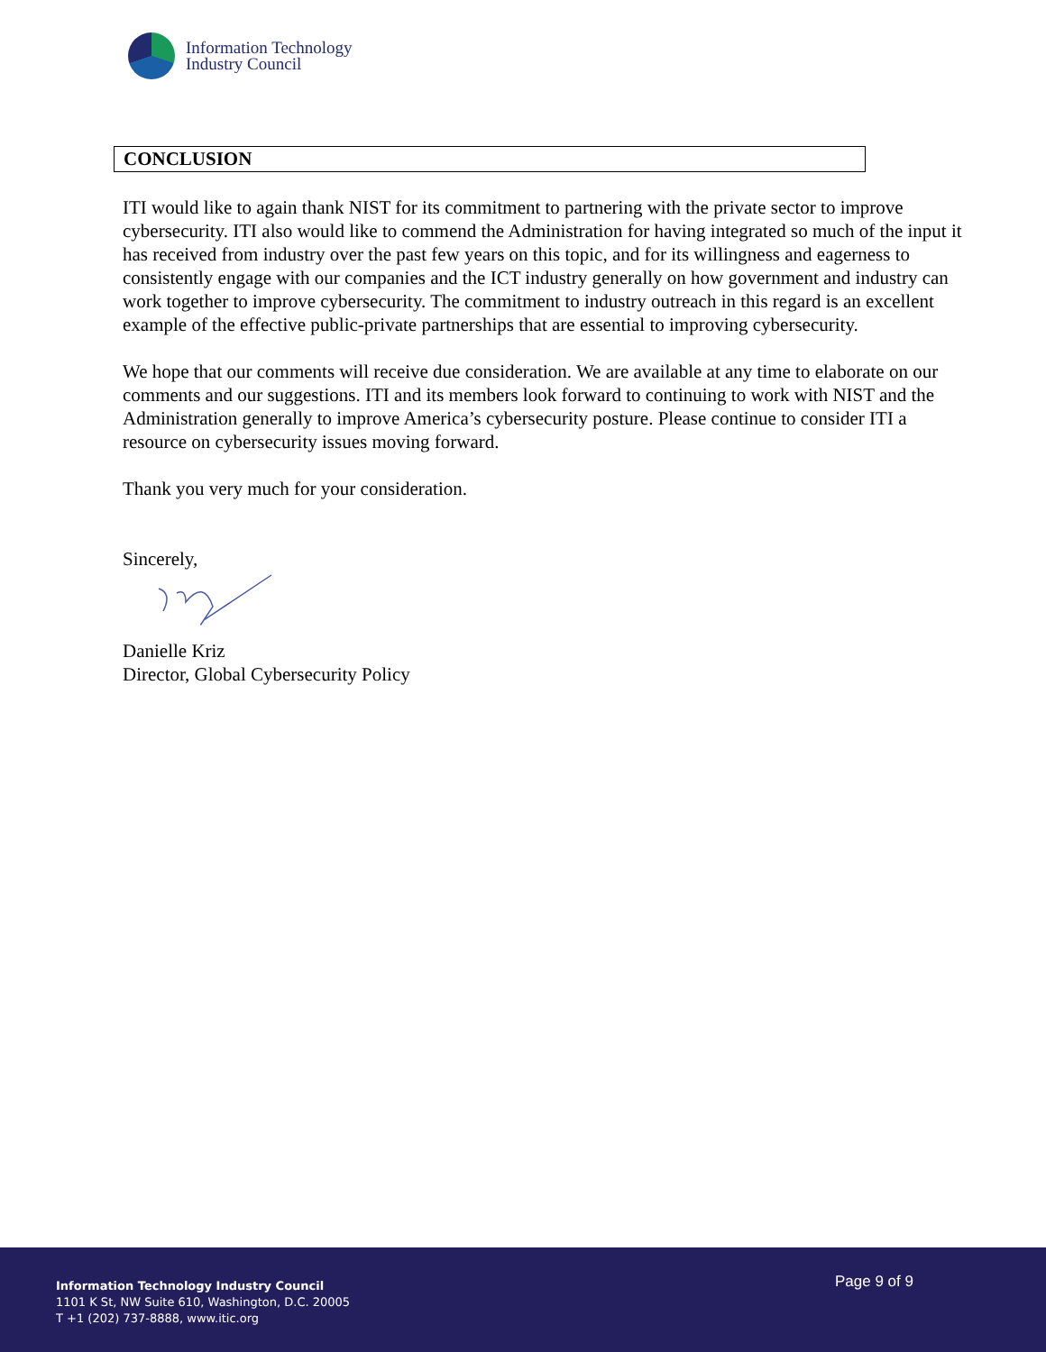Information Technology
Industry Council
CONCLUSION
ITI would like to again thank NIST for its commitment to partnering with the private sector to improve cybersecurity. ITI also would like to commend the Administration for having integrated so much of the input it has received from industry over the past few years on this topic, and for its willingness and eagerness to consistently engage with our companies and the ICT industry generally on how government and industry can work together to improve cybersecurity. The commitment to industry outreach in this regard is an excellent example of the effective public-private partnerships that are essential to improving cybersecurity.
We hope that our comments will receive due consideration. We are available at any time to elaborate on our comments and our suggestions. ITI and its members look forward to continuing to work with NIST and the Administration generally to improve America’s cybersecurity posture. Please continue to consider ITI a resource on cybersecurity issues moving forward.
Thank you very much for your consideration.
Sincerely,
Danielle Kriz
Director, Global Cybersecurity Policy
Information Technology Industry Council
1101 K St, NW Suite 610, Washington, D.C. 20005
T +1 (202) 737-8888, www.itic.org
Page 9 of 9